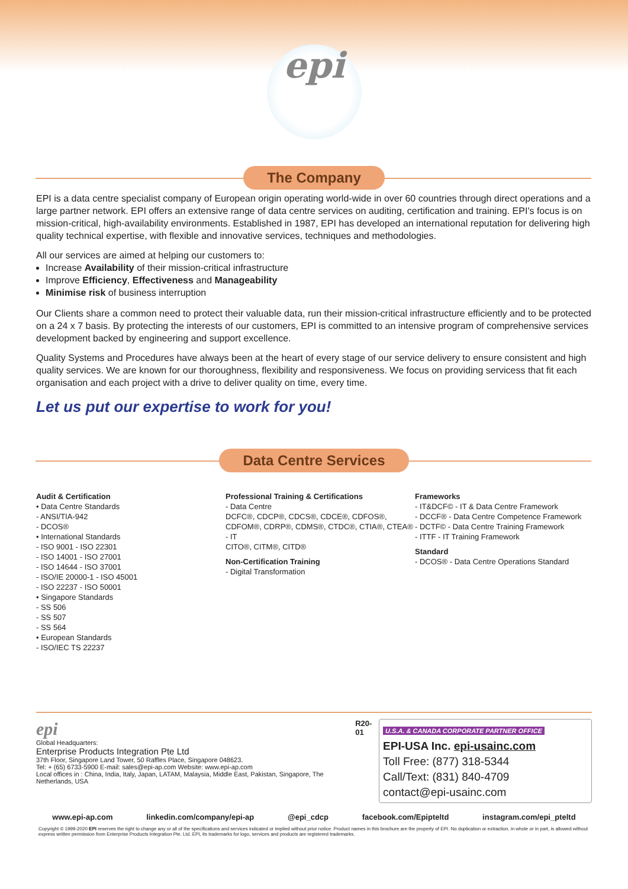epi
The Company
EPI is a data centre specialist company of European origin operating world-wide in over 60 countries through direct operations and a large partner network. EPI offers an extensive range of data centre services on auditing, certification and training. EPI's focus is on mission-critical, high-availability environments. Established in 1987, EPI has developed an international reputation for delivering high quality technical expertise, with flexible and innovative services, techniques and methodologies.
All our services are aimed at helping our customers to:
Increase Availability of their mission-critical infrastructure
Improve Efficiency, Effectiveness and Manageability
Minimise risk of business interruption
Our Clients share a common need to protect their valuable data, run their mission-critical infrastructure efficiently and to be protected on a 24 x 7 basis. By protecting the interests of our customers, EPI is committed to an intensive program of comprehensive services development backed by engineering and support excellence.
Quality Systems and Procedures have always been at the heart of every stage of our service delivery to ensure consistent and high quality services. We are known for our thoroughness, flexibility and responsiveness. We focus on providing servicess that fit each organisation and each project with a drive to deliver quality on time, every time.
Let us put our expertise to work for you!
Data Centre Services
Audit & Certification
• Data Centre Standards
- ANSI/TIA-942
- DCOS®
• International Standards
- ISO 9001 - ISO 22301
- ISO 14001 - ISO 27001
- ISO 14644 - ISO 37001
- ISO/IE 20000-1 - ISO 45001
- ISO 22237 - ISO 50001
• Singapore Standards
- SS 506
- SS 507
- SS 564
• European Standards
- ISO/IEC TS 22237
Professional Training & Certifications
- Data Centre
DCFC®, CDCP®, CDCS®, CDCE®, CDFOS®, CDFOM®, CDRP®, CDMS®, CTDC®, CTIA®, CTEA®
- IT
CITO®, CITM®, CITD®
Non-Certification Training
- Digital Transformation
Frameworks
- IT&DCF© - IT & Data Centre Framework
- DCCF® - Data Centre Competence Framework
- DCTF© - Data Centre Training Framework
- ITTF - IT Training Framework
Standard
- DCOS® - Data Centre Operations Standard
epi
Global Headquarters:
Enterprise Products Integration Pte Ltd
37th Floor, Singapore Land Tower, 50 Raffles Place, Singapore 048623.
Tel: + (65) 6733-5900 E-mail: sales@epi-ap.com Website: www.epi-ap.com
Local offices in : China, India, Italy, Japan, LATAM, Malaysia, Middle East, Pakistan, Singapore, The Netherlands, USA
R20-01
U.S.A. & CANADA CORPORATE PARTNER OFFICE
EPI-USA Inc. epi-usainc.com
Toll Free: (877) 318-5344
Call/Text: (831) 840-4709
contact@epi-usainc.com
www.epi-ap.com linkedin.com/company/epi-ap @epi_cdcp facebook.com/Epipteltd instagram.com/epi_pteltd
Copyright © 1999-2020 EPI reserves the right to change any or all of the specifications and services indicated or implied without prior notice. Product names in this brochure are the property of EPI. No duplication or extraction, in whole or in part, is allowed without express written permission from Enterprise Products Integration Pte. Ltd. EPI, its trademarks for logo, services and products are registered trademarks.